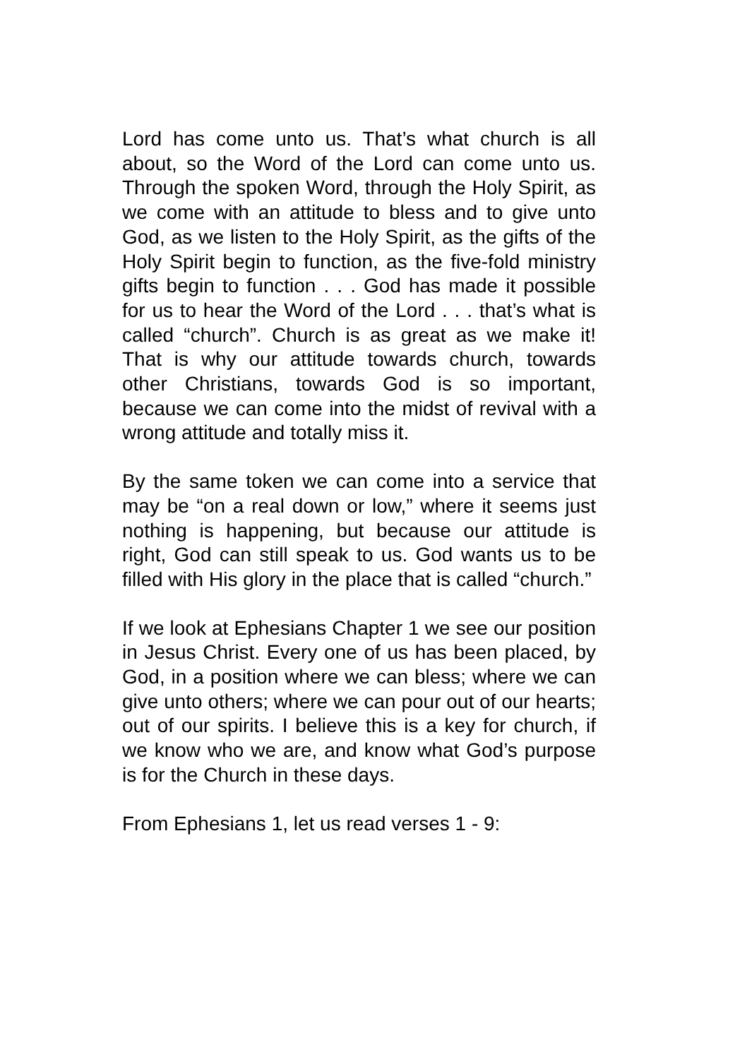Lord has come unto us. That’s what church is all about, so the Word of the Lord can come unto us. Through the spoken Word, through the Holy Spirit, as we come with an attitude to bless and to give unto God, as we listen to the Holy Spirit, as the gifts of the Holy Spirit begin to function, as the five-fold ministry gifts begin to function . . . God has made it possible for us to hear the Word of the Lord . . . that’s what is called “church”. Church is as great as we make it! That is why our attitude towards church, towards other Christians, towards God is so important, because we can come into the midst of revival with a wrong attitude and totally miss it.
By the same token we can come into a service that may be “on a real down or low,” where it seems just nothing is happening, but because our attitude is right, God can still speak to us. God wants us to be filled with His glory in the place that is called “church.”
If we look at Ephesians Chapter 1 we see our position in Jesus Christ. Every one of us has been placed, by God, in a position where we can bless; where we can give unto others; where we can pour out of our hearts; out of our spirits. I believe this is a key for church, if we know who we are, and know what God’s purpose is for the Church in these days.
From Ephesians 1, let us read verses 1 - 9: